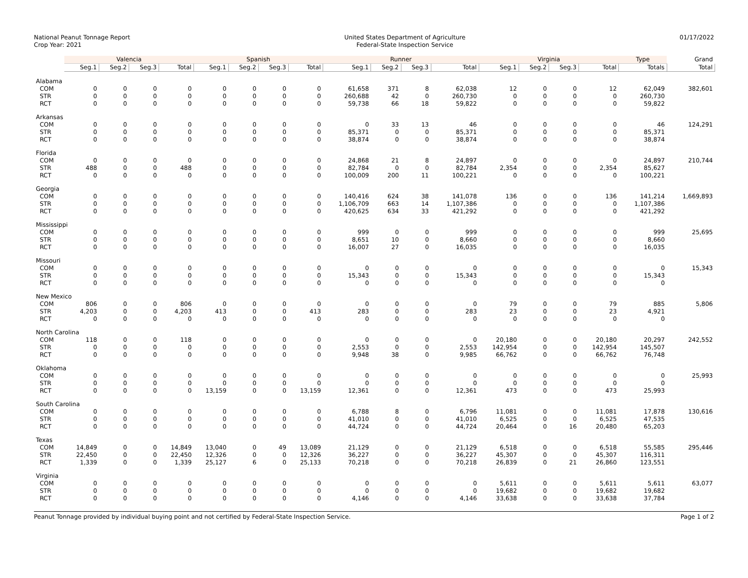National Peanut Tonnage Report
Crop Year: 2021
United States Department of Agriculture
Federal-State Inspection Service
01/17/2022
| | Valencia | | | | Spanish | | | | Runner | | | | Virginia | | | | Type | Grand |
| --- | --- | --- | --- | --- | --- | --- | --- | --- | --- | --- | --- | --- | --- | --- | --- | --- | --- | --- |
| | Seg.1 | Seg.2 | Seg.3 | Total | Seg.1 | Seg.2 | Seg.3 | Total | Seg.1 | Seg.2 | Seg.3 | Total | Seg.1 | Seg.2 | Seg.3 | Total | Totals | Total |
| Alabama | | | | | | | | | | | | | | | | | | |
| COM | 0 | 0 | 0 | 0 | 0 | 0 | 0 | 0 | 61,658 | 371 | 8 | 62,038 | 12 | 0 | 0 | 12 | 62,049 | 382,601 |
| STR | 0 | 0 | 0 | 0 | 0 | 0 | 0 | 0 | 260,688 | 42 | 0 | 260,730 | 0 | 0 | 0 | 0 | 260,730 | |
| RCT | 0 | 0 | 0 | 0 | 0 | 0 | 0 | 0 | 59,738 | 66 | 18 | 59,822 | 0 | 0 | 0 | 0 | 59,822 | |
| Arkansas | | | | | | | | | | | | | | | | | | |
| COM | 0 | 0 | 0 | 0 | 0 | 0 | 0 | 0 | 0 | 33 | 13 | 46 | 0 | 0 | 0 | 0 | 46 | 124,291 |
| STR | 0 | 0 | 0 | 0 | 0 | 0 | 0 | 0 | 85,371 | 0 | 0 | 85,371 | 0 | 0 | 0 | 0 | 85,371 | |
| RCT | 0 | 0 | 0 | 0 | 0 | 0 | 0 | 0 | 38,874 | 0 | 0 | 38,874 | 0 | 0 | 0 | 0 | 38,874 | |
| Florida | | | | | | | | | | | | | | | | | | |
| COM | 0 | 0 | 0 | 0 | 0 | 0 | 0 | 0 | 24,868 | 21 | 8 | 24,897 | 0 | 0 | 0 | 0 | 24,897 | 210,744 |
| STR | 488 | 0 | 0 | 488 | 0 | 0 | 0 | 0 | 82,784 | 0 | 0 | 82,784 | 2,354 | 0 | 0 | 2,354 | 85,627 | |
| RCT | 0 | 0 | 0 | 0 | 0 | 0 | 0 | 0 | 100,009 | 200 | 11 | 100,221 | 0 | 0 | 0 | 0 | 100,221 | |
| Georgia | | | | | | | | | | | | | | | | | | |
| COM | 0 | 0 | 0 | 0 | 0 | 0 | 0 | 0 | 140,416 | 624 | 38 | 141,078 | 136 | 0 | 0 | 136 | 141,214 | 1,669,893 |
| STR | 0 | 0 | 0 | 0 | 0 | 0 | 0 | 0 | 1,106,709 | 663 | 14 | 1,107,386 | 0 | 0 | 0 | 0 | 1,107,386 | |
| RCT | 0 | 0 | 0 | 0 | 0 | 0 | 0 | 0 | 420,625 | 634 | 33 | 421,292 | 0 | 0 | 0 | 0 | 421,292 | |
| Mississippi | | | | | | | | | | | | | | | | | | |
| COM | 0 | 0 | 0 | 0 | 0 | 0 | 0 | 0 | 999 | 0 | 0 | 999 | 0 | 0 | 0 | 0 | 999 | 25,695 |
| STR | 0 | 0 | 0 | 0 | 0 | 0 | 0 | 0 | 8,651 | 10 | 0 | 8,660 | 0 | 0 | 0 | 0 | 8,660 | |
| RCT | 0 | 0 | 0 | 0 | 0 | 0 | 0 | 0 | 16,007 | 27 | 0 | 16,035 | 0 | 0 | 0 | 0 | 16,035 | |
| Missouri | | | | | | | | | | | | | | | | | | |
| COM | 0 | 0 | 0 | 0 | 0 | 0 | 0 | 0 | 0 | 0 | 0 | 0 | 0 | 0 | 0 | 0 | 0 | 15,343 |
| STR | 0 | 0 | 0 | 0 | 0 | 0 | 0 | 0 | 15,343 | 0 | 0 | 15,343 | 0 | 0 | 0 | 0 | 15,343 | |
| RCT | 0 | 0 | 0 | 0 | 0 | 0 | 0 | 0 | 0 | 0 | 0 | 0 | 0 | 0 | 0 | 0 | 0 | |
| New Mexico | | | | | | | | | | | | | | | | | | |
| COM | 806 | 0 | 0 | 806 | 0 | 0 | 0 | 0 | 0 | 0 | 0 | 0 | 79 | 0 | 0 | 79 | 885 | 5,806 |
| STR | 4,203 | 0 | 0 | 4,203 | 413 | 0 | 0 | 413 | 283 | 0 | 0 | 283 | 23 | 0 | 0 | 23 | 4,921 | |
| RCT | 0 | 0 | 0 | 0 | 0 | 0 | 0 | 0 | 0 | 0 | 0 | 0 | 0 | 0 | 0 | 0 | 0 | |
| North Carolina | | | | | | | | | | | | | | | | | | |
| COM | 118 | 0 | 0 | 118 | 0 | 0 | 0 | 0 | 0 | 0 | 0 | 0 | 20,180 | 0 | 0 | 20,180 | 20,297 | 242,552 |
| STR | 0 | 0 | 0 | 0 | 0 | 0 | 0 | 0 | 2,553 | 0 | 0 | 2,553 | 142,954 | 0 | 0 | 142,954 | 145,507 | |
| RCT | 0 | 0 | 0 | 0 | 0 | 0 | 0 | 0 | 9,948 | 38 | 0 | 9,985 | 66,762 | 0 | 0 | 66,762 | 76,748 | |
| Oklahoma | | | | | | | | | | | | | | | | | | |
| COM | 0 | 0 | 0 | 0 | 0 | 0 | 0 | 0 | 0 | 0 | 0 | 0 | 0 | 0 | 0 | 0 | 0 | 25,993 |
| STR | 0 | 0 | 0 | 0 | 0 | 0 | 0 | 0 | 0 | 0 | 0 | 0 | 0 | 0 | 0 | 0 | 0 | |
| RCT | 0 | 0 | 0 | 0 | 13,159 | 0 | 0 | 13,159 | 12,361 | 0 | 0 | 12,361 | 473 | 0 | 0 | 473 | 25,993 | |
| South Carolina | | | | | | | | | | | | | | | | | | |
| COM | 0 | 0 | 0 | 0 | 0 | 0 | 0 | 0 | 6,788 | 8 | 0 | 6,796 | 11,081 | 0 | 0 | 11,081 | 17,878 | 130,616 |
| STR | 0 | 0 | 0 | 0 | 0 | 0 | 0 | 0 | 41,010 | 0 | 0 | 41,010 | 6,525 | 0 | 0 | 6,525 | 47,535 | |
| RCT | 0 | 0 | 0 | 0 | 0 | 0 | 0 | 0 | 44,724 | 0 | 0 | 44,724 | 20,464 | 0 | 16 | 20,480 | 65,203 | |
| Texas | | | | | | | | | | | | | | | | | | |
| COM | 14,849 | 0 | 0 | 14,849 | 13,040 | 0 | 49 | 13,089 | 21,129 | 0 | 0 | 21,129 | 6,518 | 0 | 0 | 6,518 | 55,585 | 295,446 |
| STR | 22,450 | 0 | 0 | 22,450 | 12,326 | 0 | 0 | 12,326 | 36,227 | 0 | 0 | 36,227 | 45,307 | 0 | 0 | 45,307 | 116,311 | |
| RCT | 1,339 | 0 | 0 | 1,339 | 25,127 | 6 | 0 | 25,133 | 70,218 | 0 | 0 | 70,218 | 26,839 | 0 | 21 | 26,860 | 123,551 | |
| Virginia | | | | | | | | | | | | | | | | | | |
| COM | 0 | 0 | 0 | 0 | 0 | 0 | 0 | 0 | 0 | 0 | 0 | 0 | 5,611 | 0 | 0 | 5,611 | 5,611 | 63,077 |
| STR | 0 | 0 | 0 | 0 | 0 | 0 | 0 | 0 | 0 | 0 | 0 | 0 | 19,682 | 0 | 0 | 19,682 | 19,682 | |
| RCT | 0 | 0 | 0 | 0 | 0 | 0 | 0 | 0 | 4,146 | 0 | 0 | 4,146 | 33,638 | 0 | 0 | 33,638 | 37,784 | |
Peanut Tonnage provided by individual buying point and not certified by Federal-State Inspection Service. Page 1 of 2